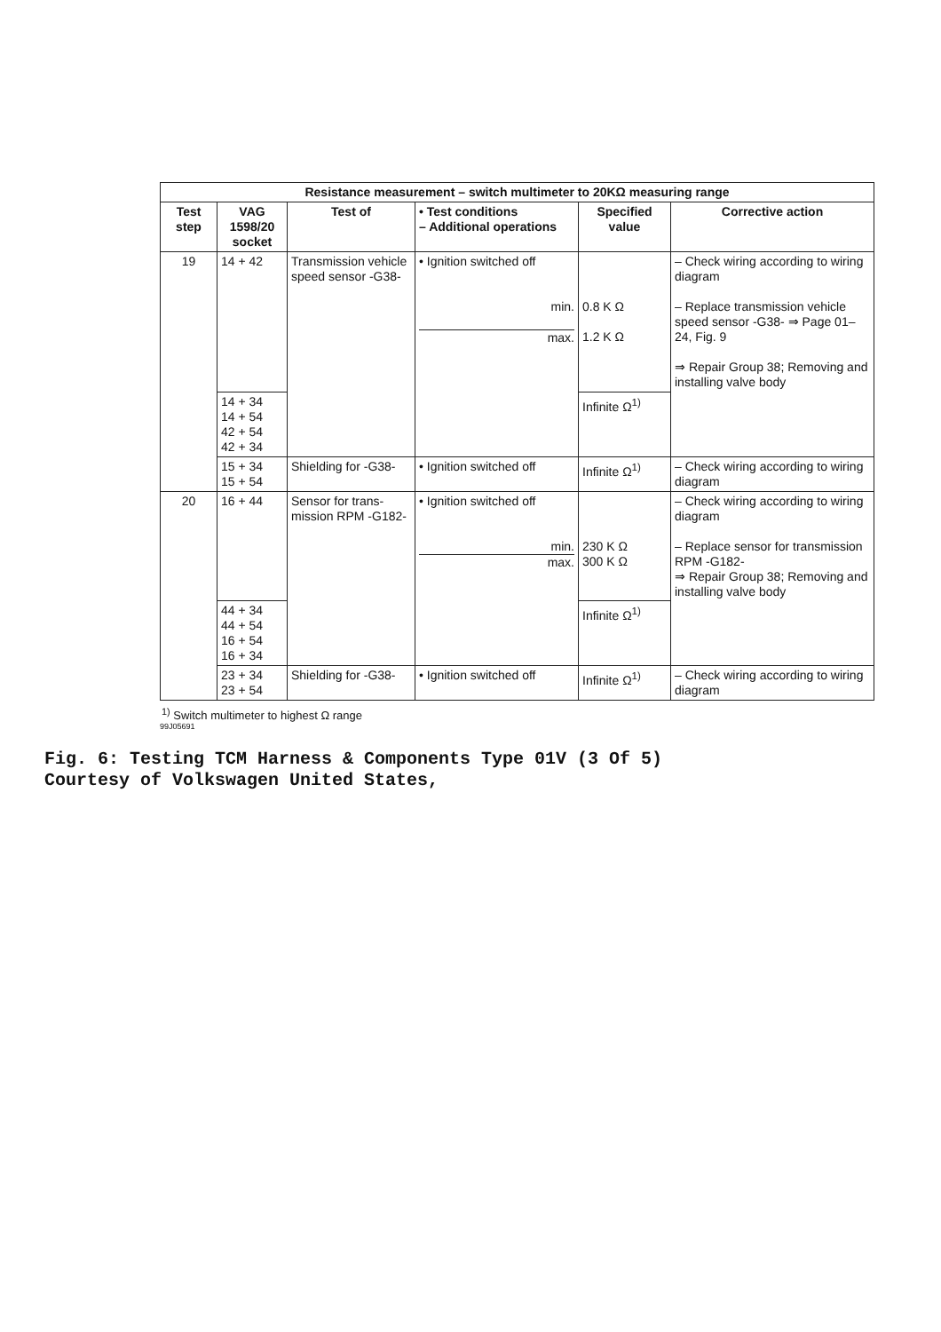| Resistance measurement – switch multimeter to 20KΩ measuring range | | | | | |
| --- | --- | --- | --- | --- | --- |
| Test step | VAG 1598/20 socket | Test of | • Test conditions – Additional opera­tions | Specified value | Corrective action |
| 19 | 14 + 42 | Transmission ve­hicle speed sensor -G38- | • Ignition switched off min. max. | 0.8 K Ω 1.2 K Ω | – Check wiring according to wiring diagram – Replace transmission vehicle speed sensor -G38- ⇒ Page 01–24, Fig. 9 ⇒ Repair Group 38; Removing and installing valve body |
| | 14 + 34 14 + 54 42 + 54 42 + 34 | | | Infinite Ω<sup>1)</sup> | |
| | 15 + 34 15 + 54 | Shielding for -G38- | • Ignition switched off | Infinite Ω<sup>1)</sup> | – Check wiring according to wiring diagram |
| 20 | 16 + 44 | Sensor for trans­mission RPM -G182- | • Ignition switched off min. max. | 230 K Ω 300 K Ω | – Check wiring according to wiring diagram – Replace sensor for transmis­sion RPM -G182- ⇒ Repair Group 38; Removing and installing valve body |
| | 44 + 34 44 + 54 16 + 54 16 + 34 | | | Infinite Ω<sup>1)</sup> | |
| | 23 + 34 23 + 54 | Shielding for -G38- | • Ignition switched off | Infinite Ω<sup>1)</sup> | – Check wiring according to wiring diagram |
<sup>1)</sup> Switch multimeter to highest Ω range
99J05691
Fig. 6: Testing TCM Harness & Components Type 01V (3 Of 5)
Courtesy of Volkswagen United States,